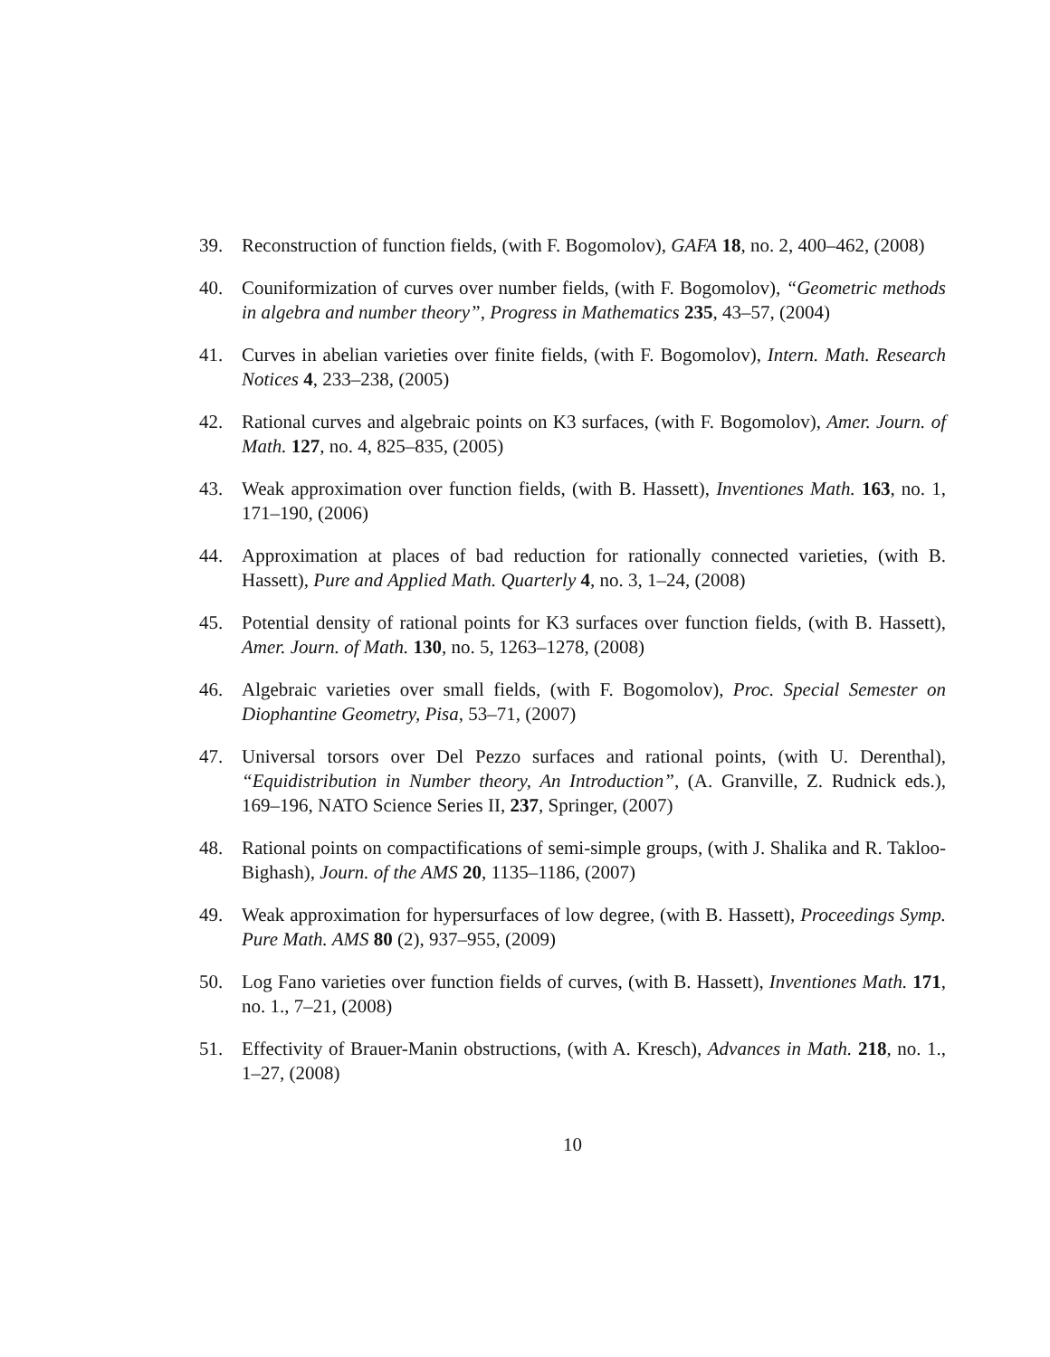39. Reconstruction of function fields, (with F. Bogomolov), GAFA 18, no. 2, 400–462, (2008)
40. Couniformization of curves over number fields, (with F. Bogomolov), “Geometric methods in algebra and number theory”, Progress in Mathematics 235, 43–57, (2004)
41. Curves in abelian varieties over finite fields, (with F. Bogomolov), Intern. Math. Research Notices 4, 233–238, (2005)
42. Rational curves and algebraic points on K3 surfaces, (with F. Bogomolov), Amer. Journ. of Math. 127, no. 4, 825–835, (2005)
43. Weak approximation over function fields, (with B. Hassett), Inventiones Math. 163, no. 1, 171–190, (2006)
44. Approximation at places of bad reduction for rationally connected varieties, (with B. Hassett), Pure and Applied Math. Quarterly 4, no. 3, 1–24, (2008)
45. Potential density of rational points for K3 surfaces over function fields, (with B. Hassett), Amer. Journ. of Math. 130, no. 5, 1263–1278, (2008)
46. Algebraic varieties over small fields, (with F. Bogomolov), Proc. Special Semester on Diophantine Geometry, Pisa, 53–71, (2007)
47. Universal torsors over Del Pezzo surfaces and rational points, (with U. Derenthal), “Equidistribution in Number theory, An Introduction”, (A. Granville, Z. Rudnick eds.), 169–196, NATO Science Series II, 237, Springer, (2007)
48. Rational points on compactifications of semi-simple groups, (with J. Shalika and R. Takloo-Bighash), Journ. of the AMS 20, 1135–1186, (2007)
49. Weak approximation for hypersurfaces of low degree, (with B. Hassett), Proceedings Symp. Pure Math. AMS 80 (2), 937–955, (2009)
50. Log Fano varieties over function fields of curves, (with B. Hassett), Inventiones Math. 171, no. 1., 7–21, (2008)
51. Effectivity of Brauer-Manin obstructions, (with A. Kresch), Advances in Math. 218, no. 1., 1–27, (2008)
10